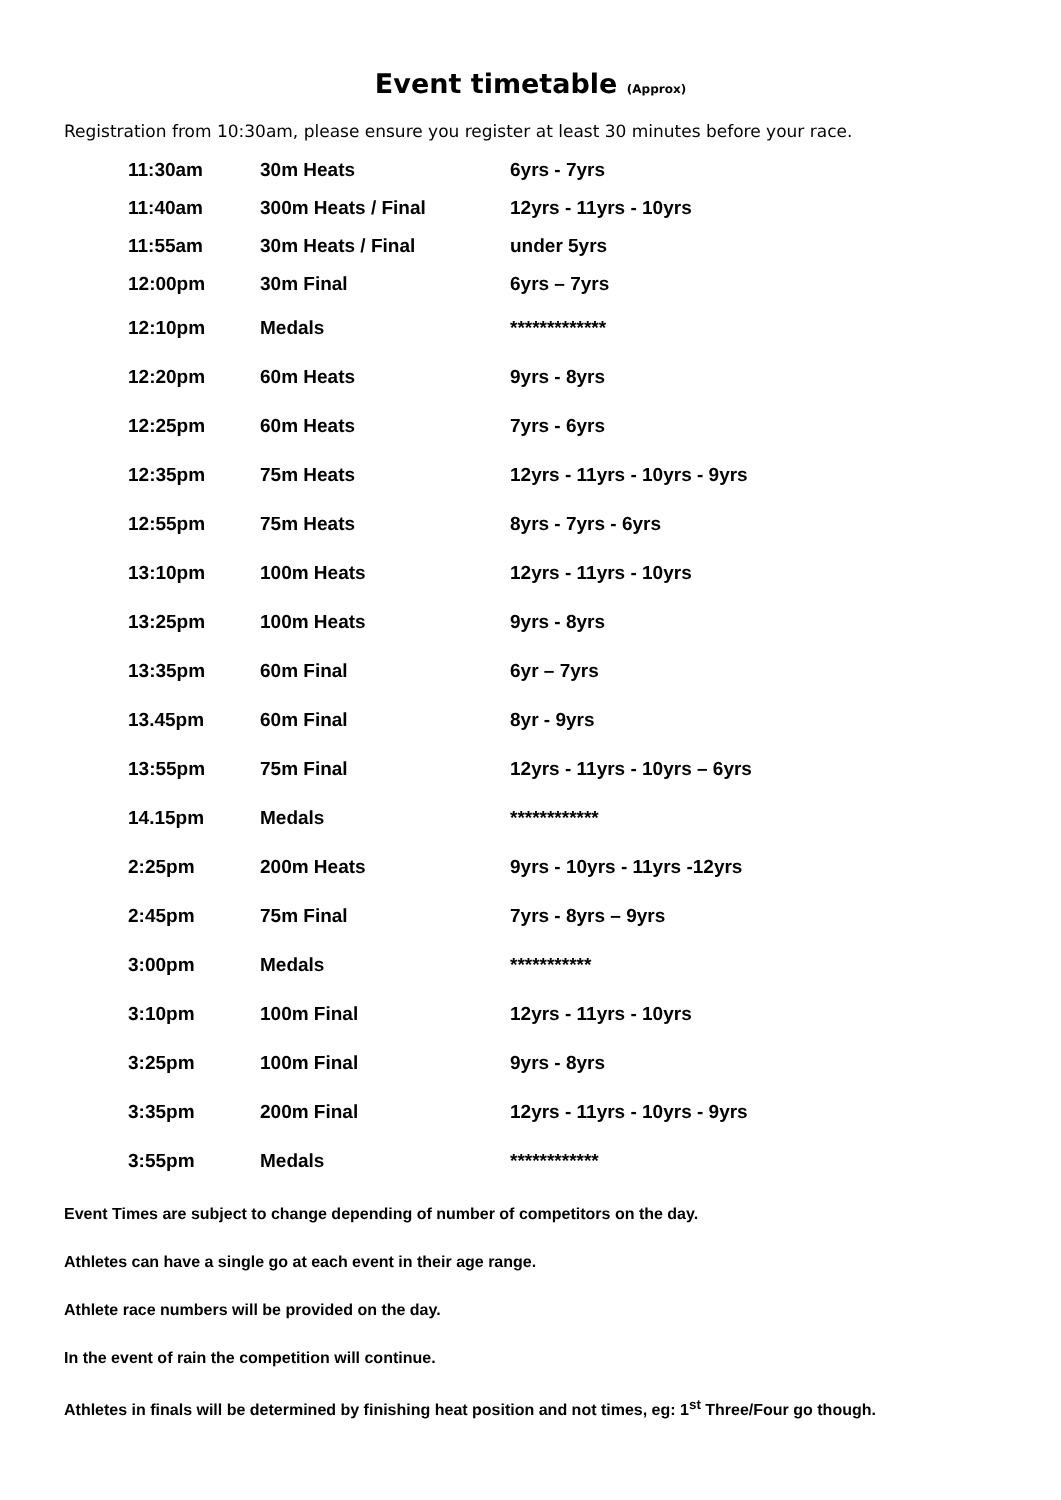Event timetable (Approx)
Registration from 10:30am, please ensure you register at least 30 minutes before your race.
| 11:30am | 30m Heats | 6yrs - 7yrs |
| 11:40am | 300m Heats / Final | 12yrs - 11yrs - 10yrs |
| 11:55am | 30m Heats / Final | under 5yrs |
| 12:00pm | 30m Final | 6yrs – 7yrs |
| 12:10pm | Medals | ************* |
| 12:20pm | 60m Heats | 9yrs - 8yrs |
| 12:25pm | 60m Heats | 7yrs - 6yrs |
| 12:35pm | 75m Heats | 12yrs - 11yrs - 10yrs - 9yrs |
| 12:55pm | 75m Heats | 8yrs - 7yrs - 6yrs |
| 13:10pm | 100m Heats | 12yrs - 11yrs - 10yrs |
| 13:25pm | 100m Heats | 9yrs - 8yrs |
| 13:35pm | 60m Final | 6yr – 7yrs |
| 13.45pm | 60m Final | 8yr - 9yrs |
| 13:55pm | 75m Final | 12yrs - 11yrs - 10yrs – 6yrs |
| 14.15pm | Medals | ************ |
| 2:25pm | 200m Heats | 9yrs - 10yrs - 11yrs -12yrs |
| 2:45pm | 75m Final | 7yrs - 8yrs – 9yrs |
| 3:00pm | Medals | *********** |
| 3:10pm | 100m Final | 12yrs - 11yrs - 10yrs |
| 3:25pm | 100m Final | 9yrs - 8yrs |
| 3:35pm | 200m Final | 12yrs - 11yrs - 10yrs - 9yrs |
| 3:55pm | Medals | ************ |
Event Times are subject to change depending of number of competitors on the day.
Athletes can have a single go at each event in their age range.
Athlete race numbers will be provided on the day.
In the event of rain the competition will continue.
Athletes in finals will be determined by finishing heat position and not times, eg: 1<sup>st</sup> Three/Four go though.